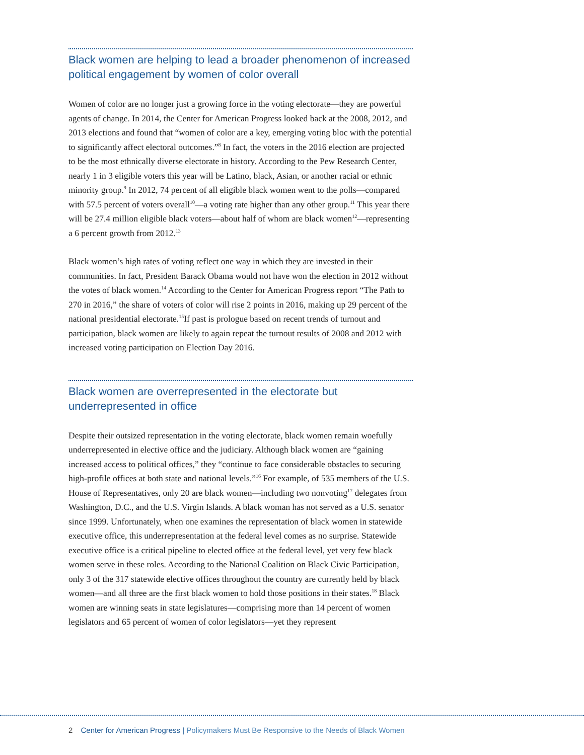Black women are helping to lead a broader phenomenon of increased political engagement by women of color overall
Women of color are no longer just a growing force in the voting electorate—they are powerful agents of change. In 2014, the Center for American Progress looked back at the 2008, 2012, and 2013 elections and found that “women of color are a key, emerging voting bloc with the potential to significantly affect electoral outcomes.”<sup>8</sup> In fact, the voters in the 2016 election are projected to be the most ethnically diverse electorate in history. According to the Pew Research Center, nearly 1 in 3 eligible voters this year will be Latino, black, Asian, or another racial or ethnic minority group.<sup>9</sup> In 2012, 74 percent of all eligible black women went to the polls—compared with 57.5 percent of voters overall<sup>10</sup>—a voting rate higher than any other group.<sup>11</sup> This year there will be 27.4 million eligible black voters—about half of whom are black women<sup>12</sup>—representing a 6 percent growth from 2012.<sup>13</sup>
Black women’s high rates of voting reflect one way in which they are invested in their communities. In fact, President Barack Obama would not have won the election in 2012 without the votes of black women.<sup>14</sup> According to the Center for American Progress report “The Path to 270 in 2016,” the share of voters of color will rise 2 points in 2016, making up 29 percent of the national presidential electorate.<sup>15</sup>If past is prologue based on recent trends of turnout and participation, black women are likely to again repeat the turnout results of 2008 and 2012 with increased voting participation on Election Day 2016.
Black women are overrepresented in the electorate but
underrepresented in office
Despite their outsized representation in the voting electorate, black women remain woefully underrepresented in elective office and the judiciary. Although black women are “gaining increased access to political offices,” they “continue to face considerable obstacles to securing high-profile offices at both state and national levels.”<sup>16</sup> For example, of 535 members of the U.S. House of Representatives, only 20 are black women—including two nonvoting<sup>17</sup> delegates from Washington, D.C., and the U.S. Virgin Islands. A black woman has not served as a U.S. senator since 1999. Unfortunately, when one examines the representation of black women in statewide executive office, this underrepresentation at the federal level comes as no surprise. Statewide executive office is a critical pipeline to elected office at the federal level, yet very few black women serve in these roles. According to the National Coalition on Black Civic Participation, only 3 of the 317 statewide elective offices throughout the country are currently held by black women—and all three are the first black women to hold those positions in their states.<sup>18</sup> Black women are winning seats in state legislatures—comprising more than 14 percent of women legislators and 65 percent of women of color legislators—yet they represent
2 Center for American Progress | Policymakers Must Be Responsive to the Needs of Black Women